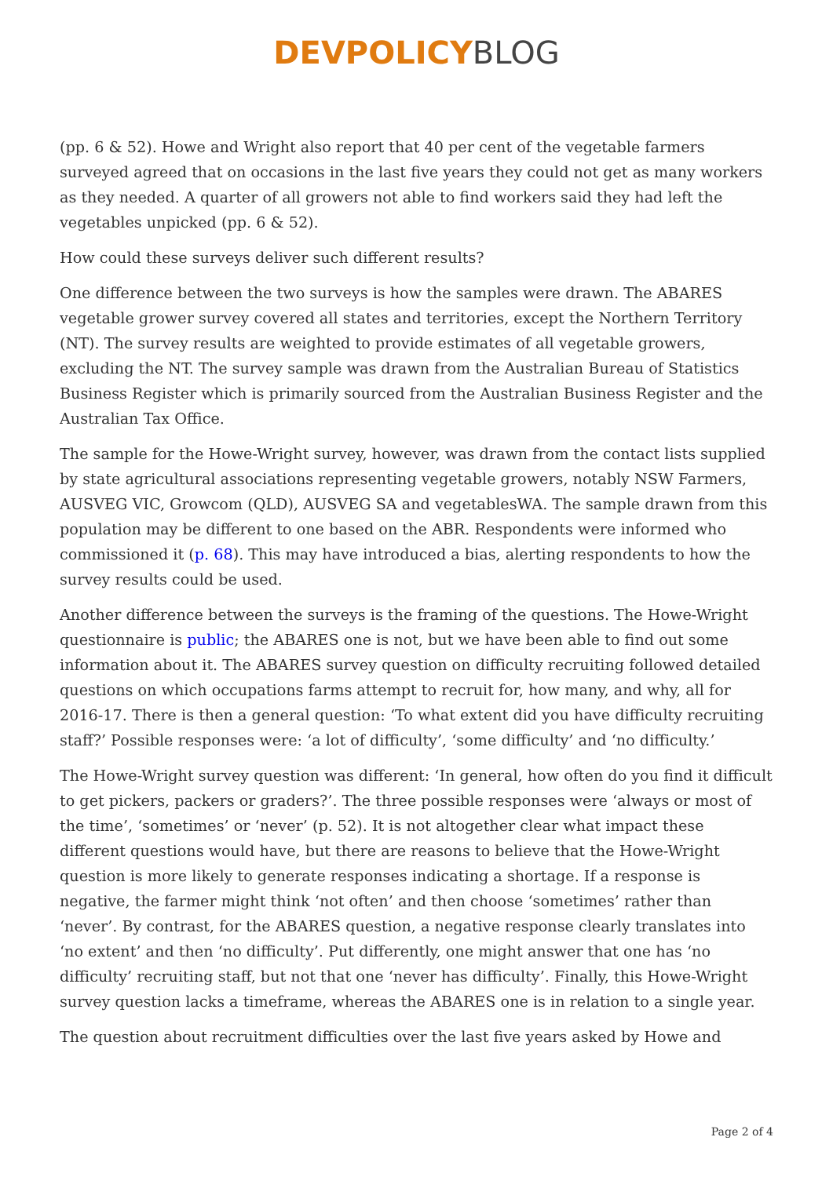DEVPOLICYBLOG
(pp. 6 & 52). Howe and Wright also report that 40 per cent of the vegetable farmers surveyed agreed that on occasions in the last five years they could not get as many workers as they needed. A quarter of all growers not able to find workers said they had left the vegetables unpicked (pp. 6 & 52).
How could these surveys deliver such different results?
One difference between the two surveys is how the samples were drawn. The ABARES vegetable grower survey covered all states and territories, except the Northern Territory (NT). The survey results are weighted to provide estimates of all vegetable growers, excluding the NT. The survey sample was drawn from the Australian Bureau of Statistics Business Register which is primarily sourced from the Australian Business Register and the Australian Tax Office.
The sample for the Howe-Wright survey, however, was drawn from the contact lists supplied by state agricultural associations representing vegetable growers, notably NSW Farmers, AUSVEG VIC, Growcom (QLD), AUSVEG SA and vegetablesWA. The sample drawn from this population may be different to one based on the ABR. Respondents were informed who commissioned it (p. 68). This may have introduced a bias, alerting respondents to how the survey results could be used.
Another difference between the surveys is the framing of the questions. The Howe-Wright questionnaire is public; the ABARES one is not, but we have been able to find out some information about it. The ABARES survey question on difficulty recruiting followed detailed questions on which occupations farms attempt to recruit for, how many, and why, all for 2016-17. There is then a general question: ‘To what extent did you have difficulty recruiting staff?’ Possible responses were: ‘a lot of difficulty’, ‘some difficulty’ and ‘no difficulty.’
The Howe-Wright survey question was different: ‘In general, how often do you find it difficult to get pickers, packers or graders?’. The three possible responses were ‘always or most of the time’, ‘sometimes’ or ‘never’ (p. 52). It is not altogether clear what impact these different questions would have, but there are reasons to believe that the Howe-Wright question is more likely to generate responses indicating a shortage. If a response is negative, the farmer might think ‘not often’ and then choose ‘sometimes’ rather than ‘never’. By contrast, for the ABARES question, a negative response clearly translates into ‘no extent’ and then ‘no difficulty’. Put differently, one might answer that one has ‘no difficulty’ recruiting staff, but not that one ‘never has difficulty’. Finally, this Howe-Wright survey question lacks a timeframe, whereas the ABARES one is in relation to a single year.
The question about recruitment difficulties over the last five years asked by Howe and
Page 2 of 4